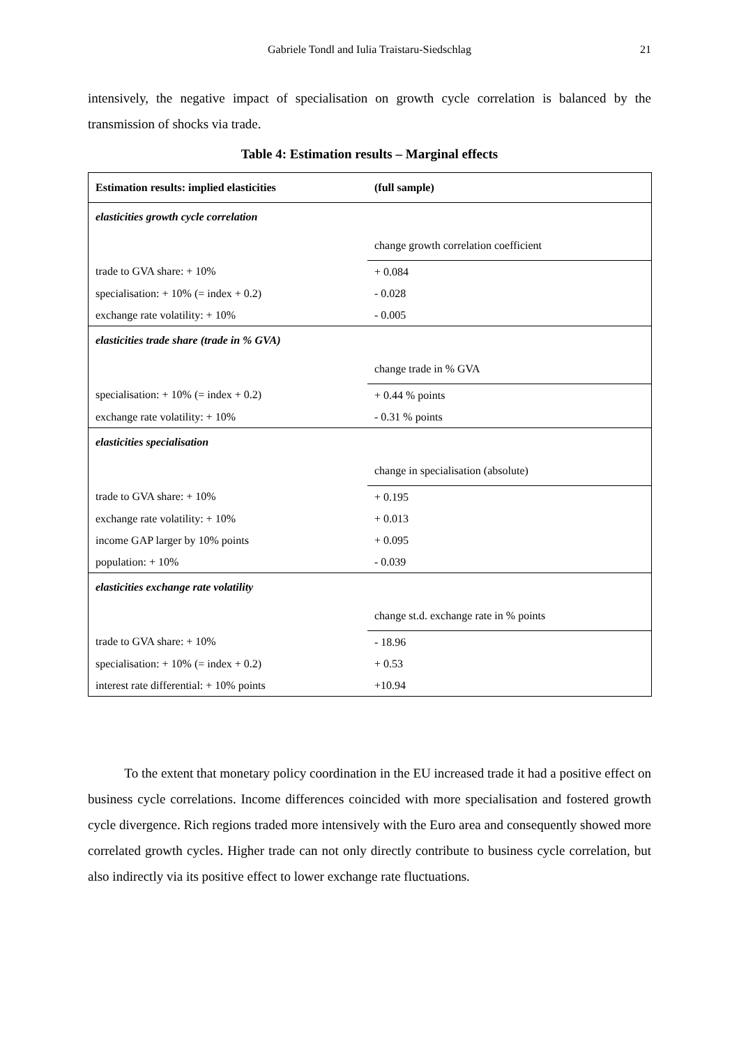Gabriele Tondl and Iulia Traistaru-Siedschlag
21
intensively, the negative impact of specialisation on growth cycle correlation is balanced by the transmission of shocks via trade.
Table 4: Estimation results – Marginal effects
| Estimation results: implied elasticities | (full sample) |
| --- | --- |
| elasticities growth cycle correlation | |
| | change growth correlation coefficient |
| trade to GVA share: + 10% | + 0.084 |
| specialisation: + 10% (= index + 0.2) | - 0.028 |
| exchange rate volatility: + 10% | - 0.005 |
| elasticities trade share (trade in % GVA) | |
| | change trade in % GVA |
| specialisation: + 10% (= index + 0.2) | + 0.44 % points |
| exchange rate volatility: + 10% | - 0.31 % points |
| elasticities specialisation | |
| | change in specialisation (absolute) |
| trade to GVA share: + 10% | + 0.195 |
| exchange rate volatility: + 10% | + 0.013 |
| income GAP larger by 10% points | + 0.095 |
| population: + 10% | - 0.039 |
| elasticities exchange rate volatility | |
| | change st.d. exchange rate in % points |
| trade to GVA share: + 10% | - 18.96 |
| specialisation: + 10% (= index + 0.2) | + 0.53 |
| interest rate differential: + 10% points | +10.94 |
To the extent that monetary policy coordination in the EU increased trade it had a positive effect on business cycle correlations. Income differences coincided with more specialisation and fostered growth cycle divergence. Rich regions traded more intensively with the Euro area and consequently showed more correlated growth cycles. Higher trade can not only directly contribute to business cycle correlation, but also indirectly via its positive effect to lower exchange rate fluctuations.